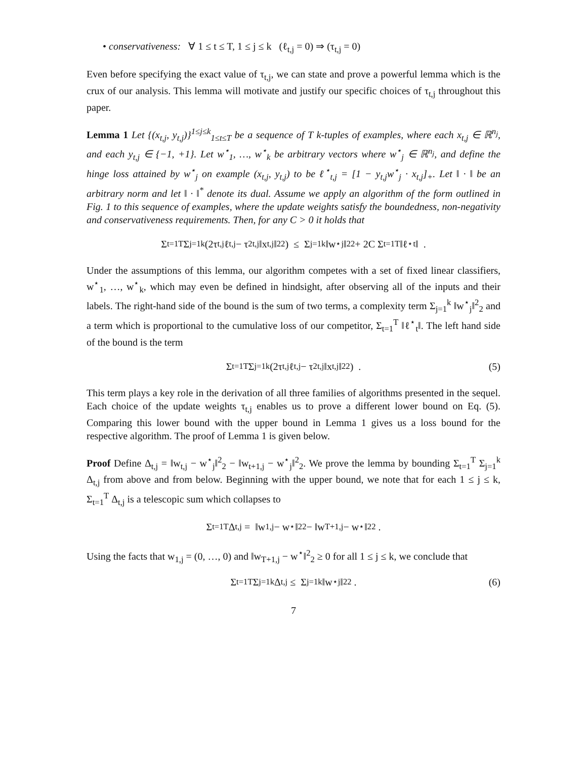• conservativeness: ∀ 1 ≤ t ≤ T, 1 ≤ j ≤ k (ℓ<sub>t,j</sub> = 0) ⇒ (τ<sub>t,j</sub> = 0)
Even before specifying the exact value of τ<sub>t,j</sub>, we can state and prove a powerful lemma which is the crux of our analysis. This lemma will motivate and justify our specific choices of τ<sub>t,j</sub> throughout this paper.
Lemma 1 Let {(x<sub>t,j</sub>, y<sub>t,j</sub>)}<sup>1≤j≤k</sup><sub>1≤t≤T</sub> be a sequence of T k-tuples of examples, where each x<sub>t,j</sub> ∈ ℝ<sup>n<sub>j</sub></sup>, and each y<sub>t,j</sub> ∈ {−1, +1}. Let w<sup>⋆</sup><sub>1</sub>, …, w<sup>⋆</sup><sub>k</sub> be arbitrary vectors where w<sup>⋆</sup><sub>j</sub> ∈ ℝ<sup>n<sub>j</sub></sup>, and define the hinge loss attained by w<sup>⋆</sup><sub>j</sub> on example (x<sub>t,j</sub>, y<sub>t,j</sub>) to be ℓ<sup>⋆</sup><sub>t,j</sub> = [1 − y<sub>t,j</sub>w<sup>⋆</sup><sub>j</sub> · x<sub>t,j</sub>]<sub>+</sub>. Let ‖ · ‖ be an arbitrary norm and let ‖ · ‖<sup>*</sup> denote its dual. Assume we apply an algorithm of the form outlined in Fig. 1 to this sequence of examples, where the update weights satisfy the boundedness, non-negativity and conservativeness requirements. Then, for any C > 0 it holds that
Σ<sub>t=1</sub><sup>T</sup> Σ<sub>j=1</sub><sup>k</sup> (2τ<sub>t,j</sub>ℓ<sub>t,j</sub> − τ<sup>2</sup><sub>t,j</sub>‖x<sub>t,j</sub>‖<sup>2</sup><sub>2</sub>) ≤ Σ<sub>j=1</sub><sup>k</sup> ‖w<sup>⋆</sup><sub>j</sub>‖<sup>2</sup><sub>2</sub> + 2C Σ<sub>t=1</sub><sup>T</sup> ‖ℓ<sup>⋆</sup><sub>t</sub>‖ .
Under the assumptions of this lemma, our algorithm competes with a set of fixed linear classifiers, w<sup>⋆</sup><sub>1</sub>, …, w<sup>⋆</sup><sub>k</sub>, which may even be defined in hindsight, after observing all of the inputs and their labels. The right-hand side of the bound is the sum of two terms, a complexity term Σ<sub>j=1</sub><sup>k</sup> ‖w<sup>⋆</sup><sub>j</sub>‖<sup>2</sup><sub>2</sub> and a term which is proportional to the cumulative loss of our competitor, Σ<sub>t=1</sub><sup>T</sup> ‖ℓ<sup>⋆</sup><sub>t</sub>‖. The left hand side of the bound is the term
Σ<sub>t=1</sub><sup>T</sup> Σ<sub>j=1</sub><sup>k</sup> (2τ<sub>t,j</sub>ℓ<sub>t,j</sub> − τ<sup>2</sup><sub>t,j</sub>‖x<sub>t,j</sub>‖<sup>2</sup><sub>2</sub>) . (5)
This term plays a key role in the derivation of all three families of algorithms presented in the sequel. Each choice of the update weights τ<sub>t,j</sub> enables us to prove a different lower bound on Eq. (5). Comparing this lower bound with the upper bound in Lemma 1 gives us a loss bound for the respective algorithm. The proof of Lemma 1 is given below.
Proof Define Δ<sub>t,j</sub> = ‖w<sub>t,j</sub> − w<sup>⋆</sup><sub>j</sub>‖<sup>2</sup><sub>2</sub> − ‖w<sub>t+1,j</sub> − w<sup>⋆</sup><sub>j</sub>‖<sup>2</sup><sub>2</sub>. We prove the lemma by bounding Σ<sub>t=1</sub><sup>T</sup> Σ<sub>j=1</sub><sup>k</sup> Δ<sub>t,j</sub> from above and from below. Beginning with the upper bound, we note that for each 1 ≤ j ≤ k, Σ<sub>t=1</sub><sup>T</sup> Δ<sub>t,j</sub> is a telescopic sum which collapses to
Σ<sub>t=1</sub><sup>T</sup> Δ<sub>t,j</sub> = ‖w<sub>1,j</sub> − w<sup>⋆</sup>‖<sup>2</sup><sub>2</sub> − ‖w<sub>T+1,j</sub> − w<sup>⋆</sup>‖<sup>2</sup><sub>2</sub> .
Using the facts that w<sub>1,j</sub> = (0, …, 0) and ‖w<sub>T+1,j</sub> − w<sup>⋆</sup>‖<sup>2</sup><sub>2</sub> ≥ 0 for all 1 ≤ j ≤ k, we conclude that
Σ<sub>t=1</sub><sup>T</sup> Σ<sub>j=1</sub><sup>k</sup> Δ<sub>t,j</sub> ≤ Σ<sub>j=1</sub><sup>k</sup> ‖w<sup>⋆</sup><sub>j</sub>‖<sup>2</sup><sub>2</sub> . (6)
7